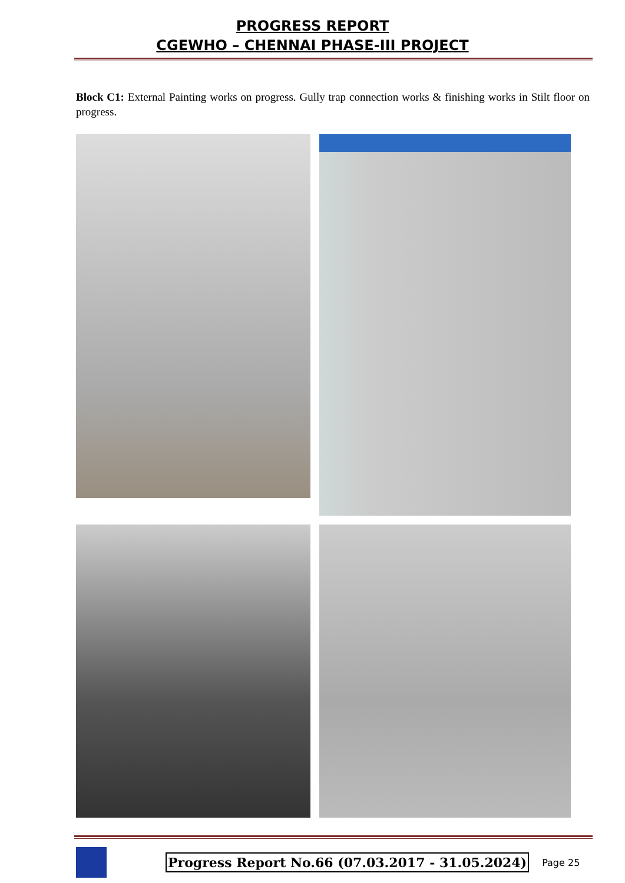PROGRESS REPORT
CGEWHO – CHENNAI PHASE-III PROJECT
Block C1: External Painting works on progress. Gully trap connection works & finishing works in Stilt floor on progress.
Progress Report No.66 (07.03.2017 - 31.05.2024)
Page 25